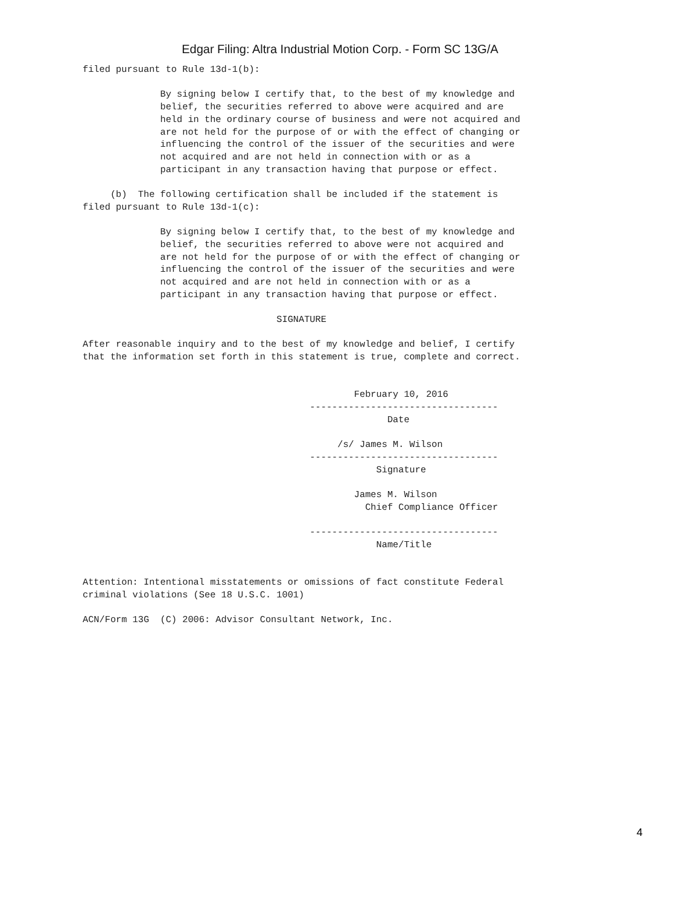Edgar Filing: Altra Industrial Motion Corp. - Form SC 13G/A
filed pursuant to Rule 13d-1(b):

              By signing below I certify that, to the best of my knowledge and
              belief, the securities referred to above were acquired and are
              held in the ordinary course of business and were not acquired and
              are not held for the purpose of or with the effect of changing or
              influencing the control of the issuer of the securities and were
              not acquired and are not held in connection with or as a
              participant in any transaction having that purpose or effect.

     (b)  The following certification shall be included if the statement is
filed pursuant to Rule 13d-1(c):

              By signing below I certify that, to the best of my knowledge and
              belief, the securities referred to above were not acquired and
              are not held for the purpose of or with the effect of changing or
              influencing the control of the issuer of the securities and were
              not acquired and are not held in connection with or as a
              participant in any transaction having that purpose or effect.

                                   SIGNATURE

After reasonable inquiry and to the best of my knowledge and belief, I certify
that the information set forth in this statement is true, complete and correct.


                                                 February 10, 2016
                                         ----------------------------------
                                                       Date

                                              /s/ James M. Wilson
                                         ----------------------------------
                                                     Signature

                                                 James M. Wilson
                                                   Chief Compliance Officer

                                         ----------------------------------
                                                     Name/Title


Attention: Intentional misstatements or omissions of fact constitute Federal
criminal violations (See 18 U.S.C. 1001)

ACN/Form 13G  (C) 2006: Advisor Consultant Network, Inc.
4